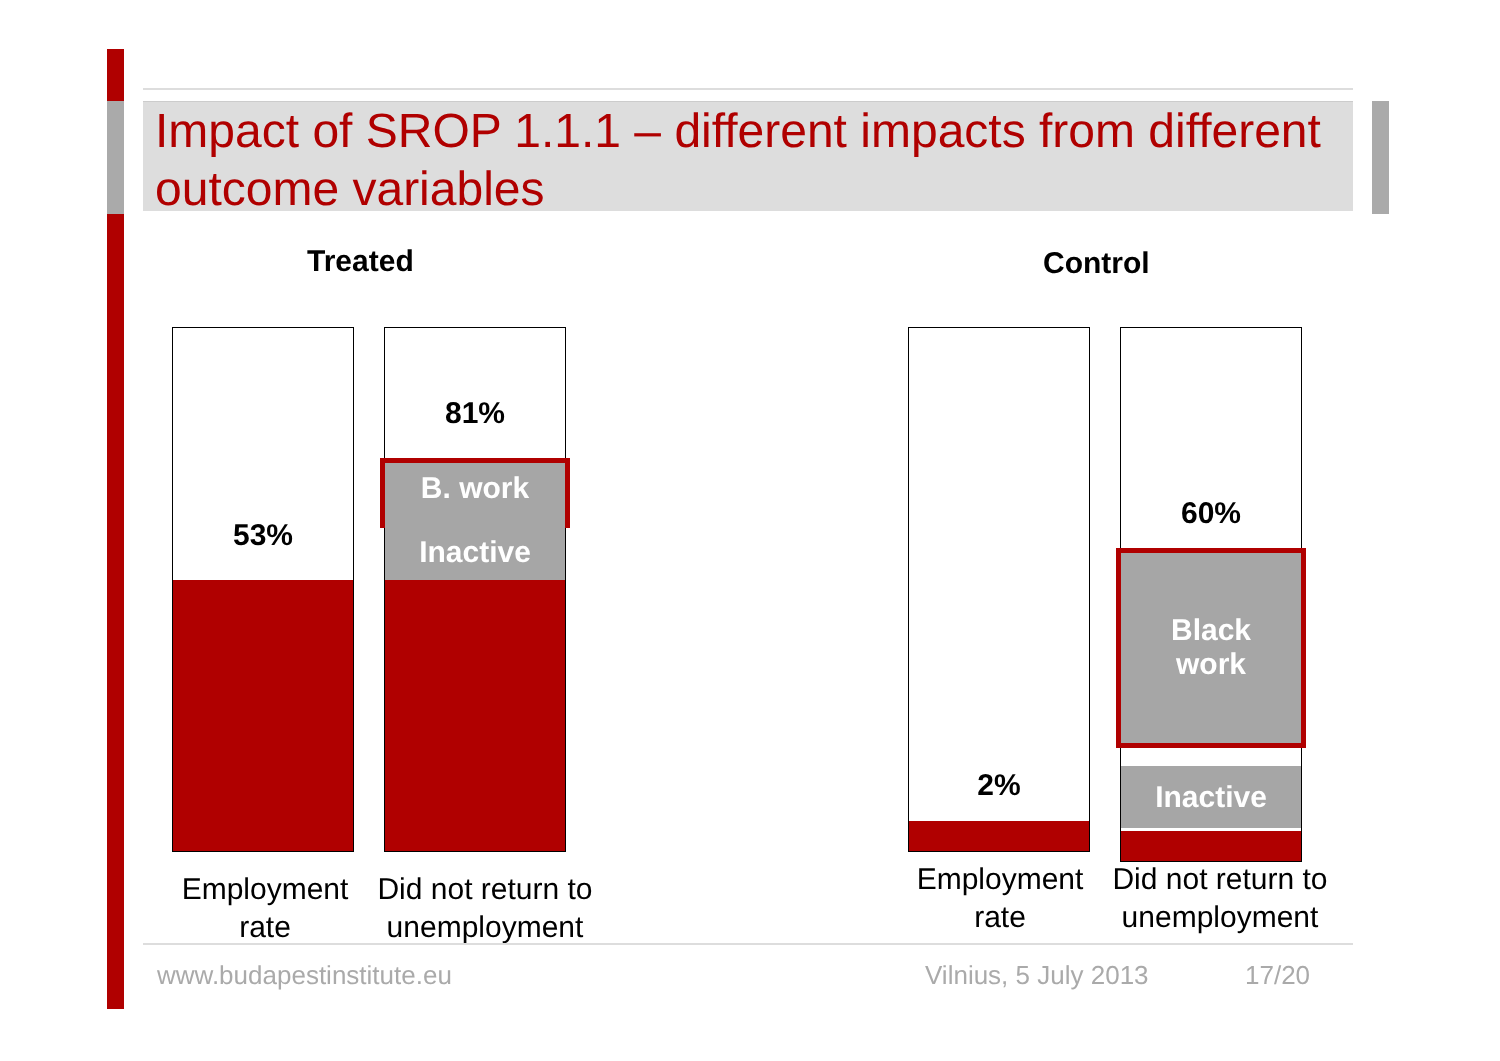Impact of SROP 1.1.1 – different impacts from different outcome variables
Treated Control
53%
81%
B. work
Inactive
2%
60%
Black
work
Inactive
Employment rate
Did not return to unemployment
Employment rate
Did not return to unemployment
www.budapestinstitute.eu Vilnius, 5 July 2013 17/20